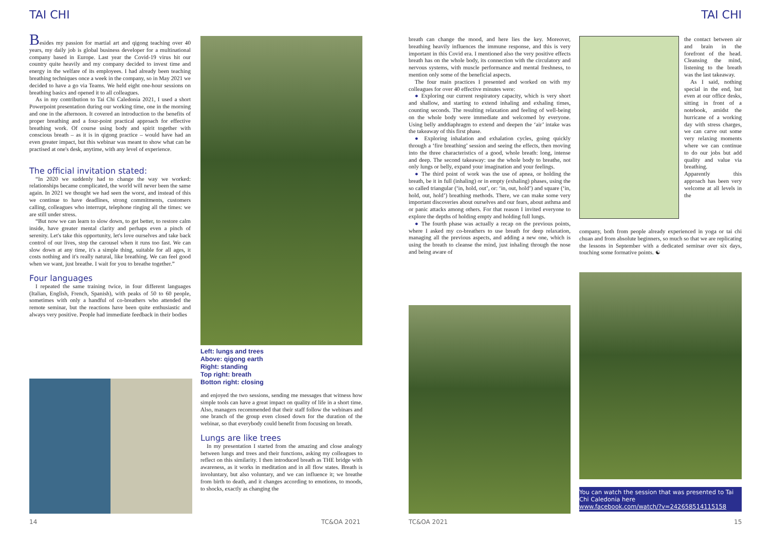TAI CHI TAI CHI
Besides my passion for martial art and qigong teaching over 40 years, my daily job is global business developer for a multinational company based in Europe. Last year the Covid-19 virus hit our country quite heavily and my company decided to invest time and energy in the welfare of its employees. I had already been teaching breathing techniques once a week in the company, so in May 2021 we decided to have a go via Teams. We held eight one-hour sessions on breathing basics and opened it to all colleagues.
As in my contribution to Tai Chi Caledonia 2021, I used a short Powerpoint presentation during our working time, one in the morning and one in the afternoon. It covered an introduction to the benefits of proper breathing and a four-point practical approach for effective breathing work. Of course using body and spirit together with conscious breath – as it is in qigong practice – would have had an even greater impact, but this webinar was meant to show what can be practised at one's desk, anytime, with any level of experience.
The official invitation stated:
“In 2020 we suddenly had to change the way we worked: relationships became complicated, the world will never been the same again. In 2021 we thought we had seen the worst, and instead of this we continue to have deadlines, strong commitments, customers calling, colleagues who interrupt, telephone ringing all the times: we are still under stress.
“But now we can learn to slow down, to get better, to restore calm inside, have greater mental clarity and perhaps even a pinch of serenity. Let's take this opportunity, let's love ourselves and take back control of our lives, stop the carousel when it runs too fast. We can slow down at any time, it's a simple thing, suitable for all ages, it costs nothing and it's really natural, like breathing. We can feel good when we want, just breathe. I wait for you to breathe together.”
Four languages
I repeated the same training twice, in four different languages (Italian, English, French, Spanish), with peaks of 50 to 60 people, sometimes with only a handful of co-breathers who attended the remote seminar, but the reactions have been quite enthusiastic and always very positive. People had immediate feedback in their bodies
Left: lungs and trees
Above: qigong earth
Right: standing
Top right: breath
Botton right: closing
and enjoyed the two sessions, sending me messages that witness how simple tools can have a great impact on quality of life in a short time. Also, managers recommended that their staff follow the webinars and one branch of the group even closed down for the duration of the webinar, so that everybody could benefit from focusing on breath.
Lungs are like trees
In my presentation I started from the amazing and close analogy between lungs and trees and their functions, asking my colleagues to reflect on this similarity. I then introduced breath as THE bridge with awareness, as it works in meditation and in all flow states. Breath is involuntary, but also voluntary, and we can influence it; we breathe from birth to death, and it changes according to emotions, to moods, to shocks, exactly as changing the
14 TC&OA 2021
breath can change the mood, and here lies the key. Moreover, breathing heavily influences the immune response, and this is very important in this Covid era. I mentioned also the very positive effects breath has on the whole body, its connection with the circulatory and nervous systems, with muscle performance and mental freshness, to mention only some of the beneficial aspects.
The four main practices I presented and worked on with my colleagues for over 40 effective minutes were:
● Exploring our current respiratory capacity, which is very short and shallow, and starting to extend inhaling and exhaling times, counting seconds. The resulting relaxation and feeling of well-being on the whole body were immediate and welcomed by everyone. Using belly anddiaphragm to extend and deepen the ‘air’ intake was the takeaway of this first phase.
● Exploring inhalation and exhalation cycles, going quickly through a ‘fire breathing’ session and seeing the effects, then moving into the three characteristics of a good, whole breath: long, intense and deep. The second takeaway: use the whole body to breathe, not only lungs or belly, expand your imagination and your feelings.
● The third point of work was the use of apnea, or holding the breath, be it in full (inhaling) or in empty (exhaling) phases, using the so called triangular (‘in, hold, out’, or: ‘in, out, hold’) and square (‘in, hold, out, hold’) breathing methods. There, we can make some very important discoveries about ourselves and our fears, about asthma and or panic attacks among others. For that reason I invited everyone to explore the depths of holding empty and holding full lungs.
● The fourth phase was actually a recap on the previous points, where I asked my co-breathers to use breath for deep relaxation, managing all the previous aspects, and adding a new one, which is using the breath to cleanse the mind, just inhaling through the nose and being aware of
the contact between air and brain in the forefront of the head. Cleansing the mind, listening to the breath was the last takeaway.
As I said, nothing special in the end, but even at our office desks, sitting in front of a notebook, amidst the hurricane of a working day with stress charges, we can carve out some very relaxing moments where we can continue to do our jobs but add quality and value via breathing.
Apparently this approach has been very welcome at all levels in the
company, both from people already experienced in yoga or tai chi chuan and from absolute beginners, so much so that we are replicating the lessons in September with a dedicated seminar over six days, touching some formative points. ☯
You can watch the session that was presented to Tai Chi Caledonia here
www.facebook.com/watch/?v=242658514115158
TC&OA 2021 15